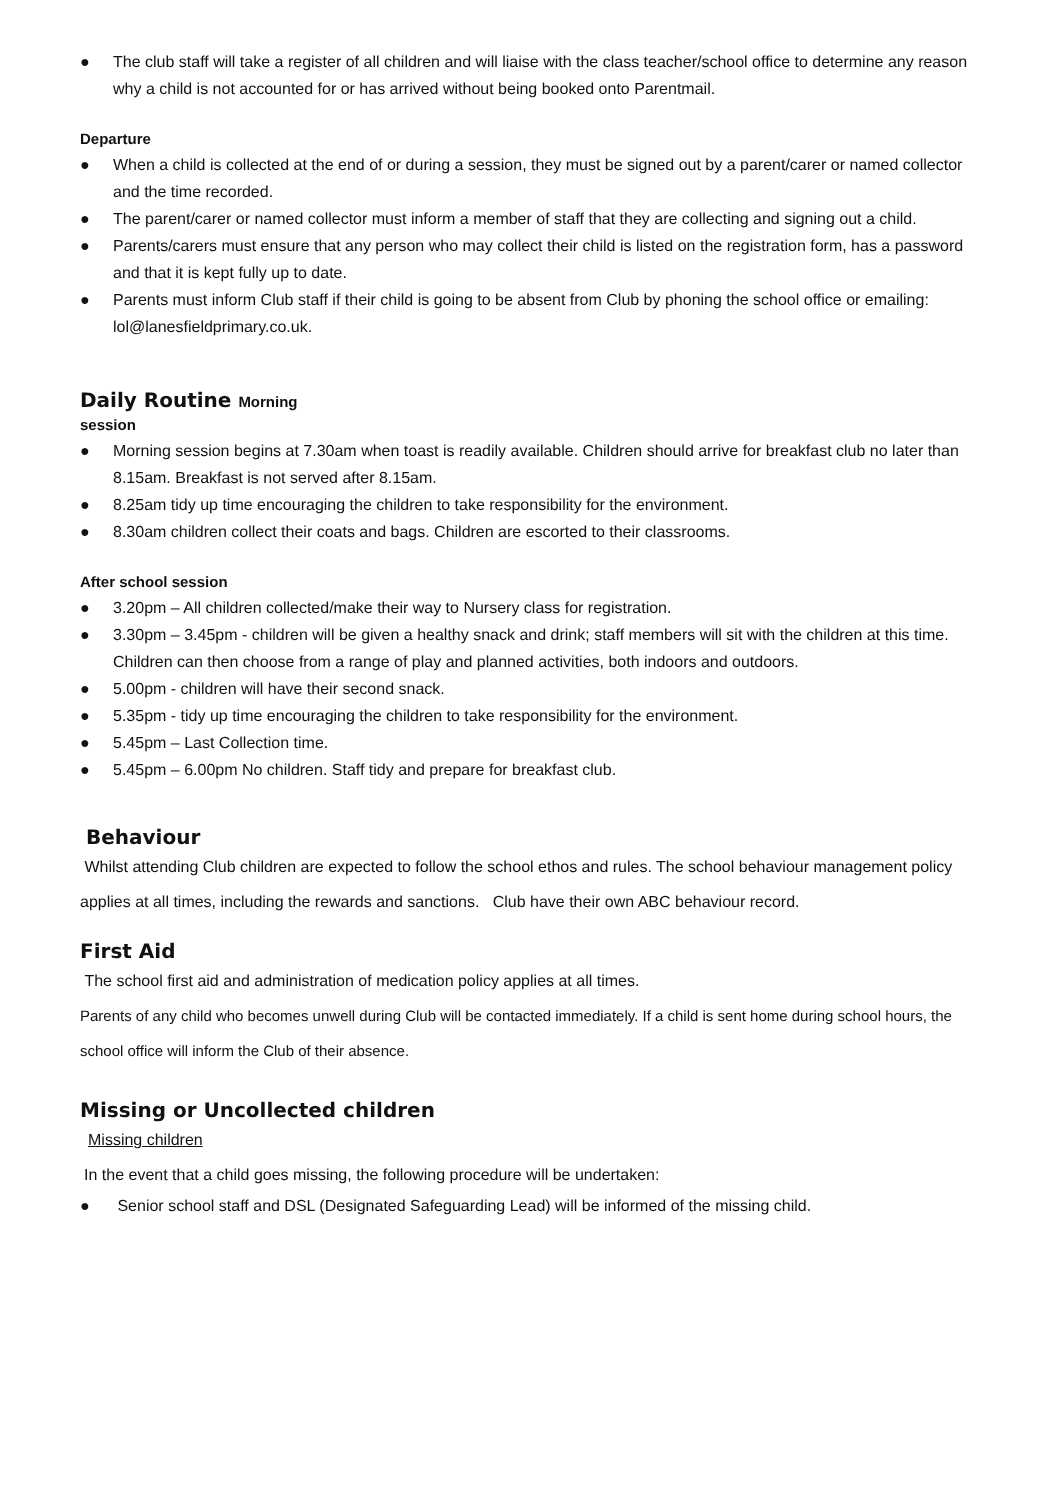● The club staff will take a register of all children and will liaise with the class teacher/school office to determine any reason why a child is not accounted for or has arrived without being booked onto Parentmail.
Departure
● When a child is collected at the end of or during a session, they must be signed out by a parent/carer or named collector and the time recorded.
● The parent/carer or named collector must inform a member of staff that they are collecting and signing out a child.
● Parents/carers must ensure that any person who may collect their child is listed on the registration form, has a password and that it is kept fully up to date.
● Parents must inform Club staff if their child is going to be absent from Club by phoning the school office or emailing: lol@lanesfieldprimary.co.uk.
Daily Routine Morning
session
● Morning session begins at 7.30am when toast is readily available. Children should arrive for breakfast club no later than 8.15am. Breakfast is not served after 8.15am.
● 8.25am tidy up time encouraging the children to take responsibility for the environment.
● 8.30am children collect their coats and bags. Children are escorted to their classrooms.
After school session
● 3.20pm – All children collected/make their way to Nursery class for registration.
● 3.30pm – 3.45pm - children will be given a healthy snack and drink; staff members will sit with the children at this time. Children can then choose from a range of play and planned activities, both indoors and outdoors.
● 5.00pm - children will have their second snack.
● 5.35pm - tidy up time encouraging the children to take responsibility for the environment.
● 5.45pm – Last Collection time.
● 5.45pm – 6.00pm No children. Staff tidy and prepare for breakfast club.
Behaviour
Whilst attending Club children are expected to follow the school ethos and rules. The school behaviour management policy applies at all times, including the rewards and sanctions. Club have their own ABC behaviour record.
First Aid
The school first aid and administration of medication policy applies at all times.
Parents of any child who becomes unwell during Club will be contacted immediately. If a child is sent home during school hours, the school office will inform the Club of their absence.
Missing or Uncollected children
Missing children
In the event that a child goes missing, the following procedure will be undertaken:
● Senior school staff and DSL (Designated Safeguarding Lead) will be informed of the missing child.